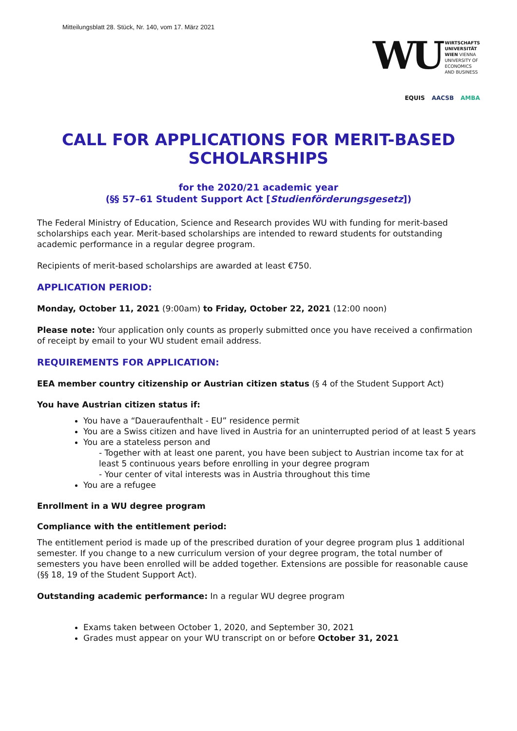Mitteilungsblatt 28. Stück, Nr. 140, vom 17. März 2021
WU WIRTSCHAFTS
UNIVERSITÄT
WIEN VIENNA
UNIVERSITY OF
ECONOMICS
AND BUSINESS
EQUIS AACSB AMBA
CALL FOR APPLICATIONS FOR MERIT-BASED SCHOLARSHIPS
for the 2020/21 academic year
(§§ 57–61 Student Support Act [Studienförderungsgesetz])
The Federal Ministry of Education, Science and Research provides WU with funding for merit-based scholarships each year. Merit-based scholarships are intended to reward students for outstanding academic performance in a regular degree program.
Recipients of merit-based scholarships are awarded at least €750.
APPLICATION PERIOD:
Monday, October 11, 2021 (9:00am) to Friday, October 22, 2021 (12:00 noon)
Please note: Your application only counts as properly submitted once you have received a confirmation of receipt by email to your WU student email address.
REQUIREMENTS FOR APPLICATION:
EEA member country citizenship or Austrian citizen status (§ 4 of the Student Support Act)
You have Austrian citizen status if:
You have a “Daueraufenthalt - EU” residence permit
You are a Swiss citizen and have lived in Austria for an uninterrupted period of at least 5 years
You are a stateless person and
- Together with at least one parent, you have been subject to Austrian income tax for at least 5 continuous years before enrolling in your degree program
- Your center of vital interests was in Austria throughout this time
You are a refugee
Enrollment in a WU degree program
Compliance with the entitlement period:
The entitlement period is made up of the prescribed duration of your degree program plus 1 additional semester. If you change to a new curriculum version of your degree program, the total number of semesters you have been enrolled will be added together. Extensions are possible for reasonable cause (§§ 18, 19 of the Student Support Act).
Outstanding academic performance: In a regular WU degree program
Exams taken between October 1, 2020, and September 30, 2021
Grades must appear on your WU transcript on or before October 31, 2021